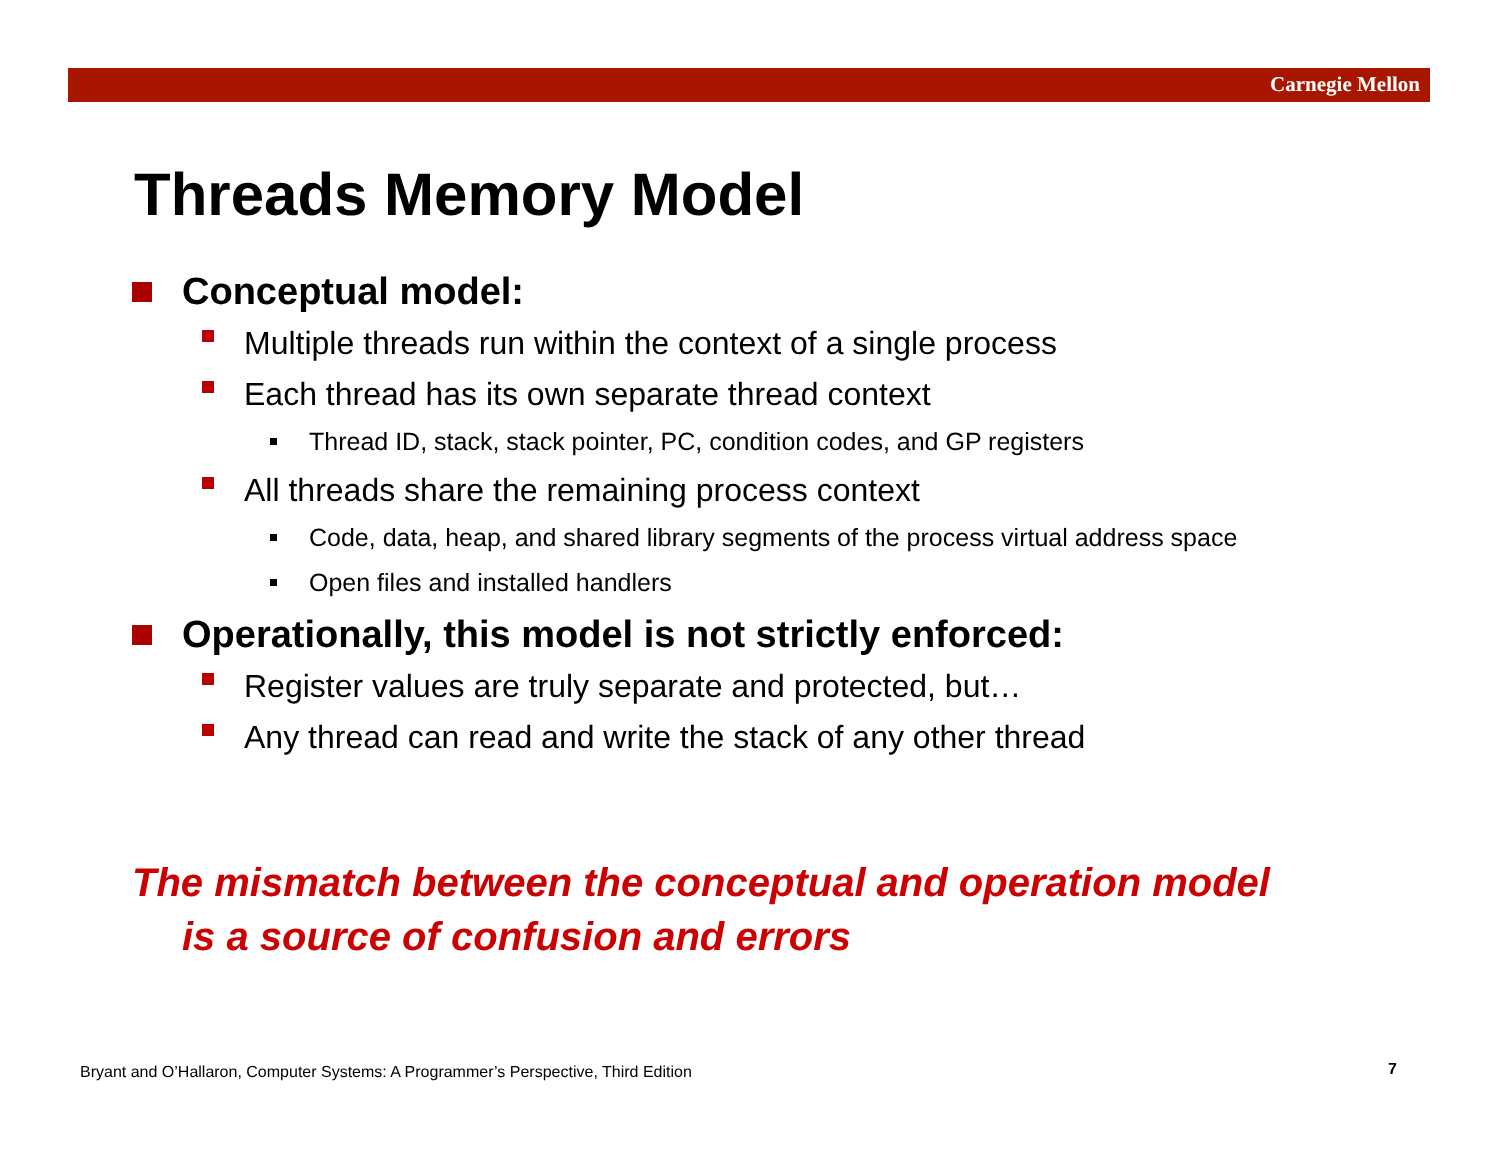Carnegie Mellon
Threads Memory Model
Conceptual model:
Multiple threads run within the context of a single process
Each thread has its own separate thread context
Thread ID, stack, stack pointer, PC, condition codes, and GP registers
All threads share the remaining process context
Code, data, heap, and shared library segments of the process virtual address space
Open files and installed handlers
Operationally, this model is not strictly enforced:
Register values are truly separate and protected, but…
Any thread can read and write the stack of any other thread
The mismatch between the conceptual and operation model
is a source of confusion and errors
Bryant and O’Hallaron, Computer Systems: A Programmer’s Perspective, Third Edition
7